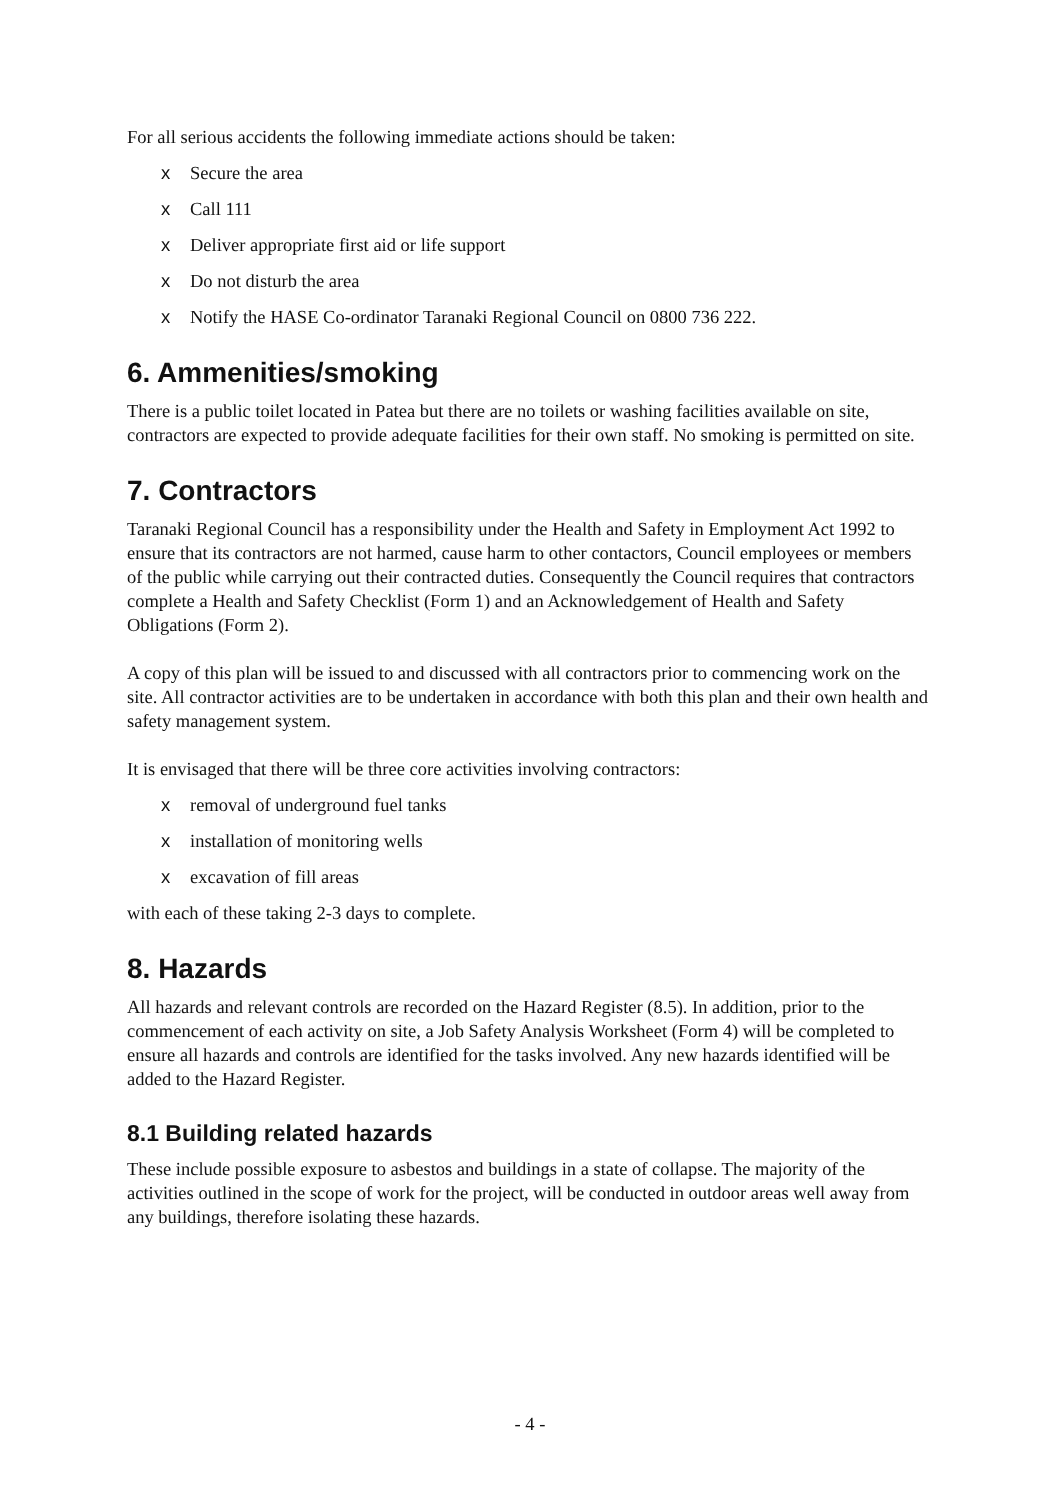For all serious accidents the following immediate actions should be taken:
x Secure the area
x Call 111
x Deliver appropriate first aid or life support
x Do not disturb the area
x Notify the HASE Co-ordinator Taranaki Regional Council on 0800 736 222.
6. Ammenities/smoking
There is a public toilet located in Patea but there are no toilets or washing facilities available on site, contractors are expected to provide adequate facilities for their own staff. No smoking is permitted on site.
7. Contractors
Taranaki Regional Council has a responsibility under the Health and Safety in Employment Act 1992 to ensure that its contractors are not harmed, cause harm to other contactors, Council employees or members of the public while carrying out their contracted duties. Consequently the Council requires that contractors complete a Health and Safety Checklist (Form 1) and an Acknowledgement of Health and Safety Obligations (Form 2).
A copy of this plan will be issued to and discussed with all contractors prior to commencing work on the site. All contractor activities are to be undertaken in accordance with both this plan and their own health and safety management system.
It is envisaged that there will be three core activities involving contractors:
x removal of underground fuel tanks
x installation of monitoring wells
x excavation of fill areas
with each of these taking 2-3 days to complete.
8. Hazards
All hazards and relevant controls are recorded on the Hazard Register (8.5). In addition, prior to the commencement of each activity on site, a Job Safety Analysis Worksheet (Form 4) will be completed to ensure all hazards and controls are identified for the tasks involved. Any new hazards identified will be added to the Hazard Register.
8.1 Building related hazards
These include possible exposure to asbestos and buildings in a state of collapse. The majority of the activities outlined in the scope of work for the project, will be conducted in outdoor areas well away from any buildings, therefore isolating these hazards.
- 4 -